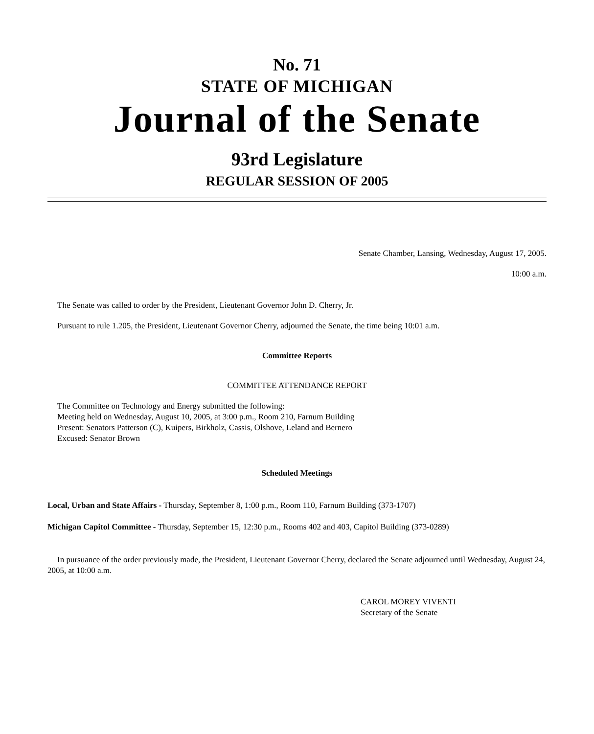No. 71
STATE OF MICHIGAN
Journal of the Senate
93rd Legislature
REGULAR SESSION OF 2005
Senate Chamber, Lansing, Wednesday, August 17, 2005.
10:00 a.m.
The Senate was called to order by the President, Lieutenant Governor John D. Cherry, Jr.
Pursuant to rule 1.205, the President, Lieutenant Governor Cherry, adjourned the Senate, the time being 10:01 a.m.
Committee Reports
COMMITTEE ATTENDANCE REPORT
The Committee on Technology and Energy submitted the following:
Meeting held on Wednesday, August 10, 2005, at 3:00 p.m., Room 210, Farnum Building
Present: Senators Patterson (C), Kuipers, Birkholz, Cassis, Olshove, Leland and Bernero
Excused: Senator Brown
Scheduled Meetings
Local, Urban and State Affairs - Thursday, September 8, 1:00 p.m., Room 110, Farnum Building (373-1707)
Michigan Capitol Committee - Thursday, September 15, 12:30 p.m., Rooms 402 and 403, Capitol Building (373-0289)
In pursuance of the order previously made, the President, Lieutenant Governor Cherry, declared the Senate adjourned until Wednesday, August 24, 2005, at 10:00 a.m.
CAROL MOREY VIVENTI
Secretary of the Senate